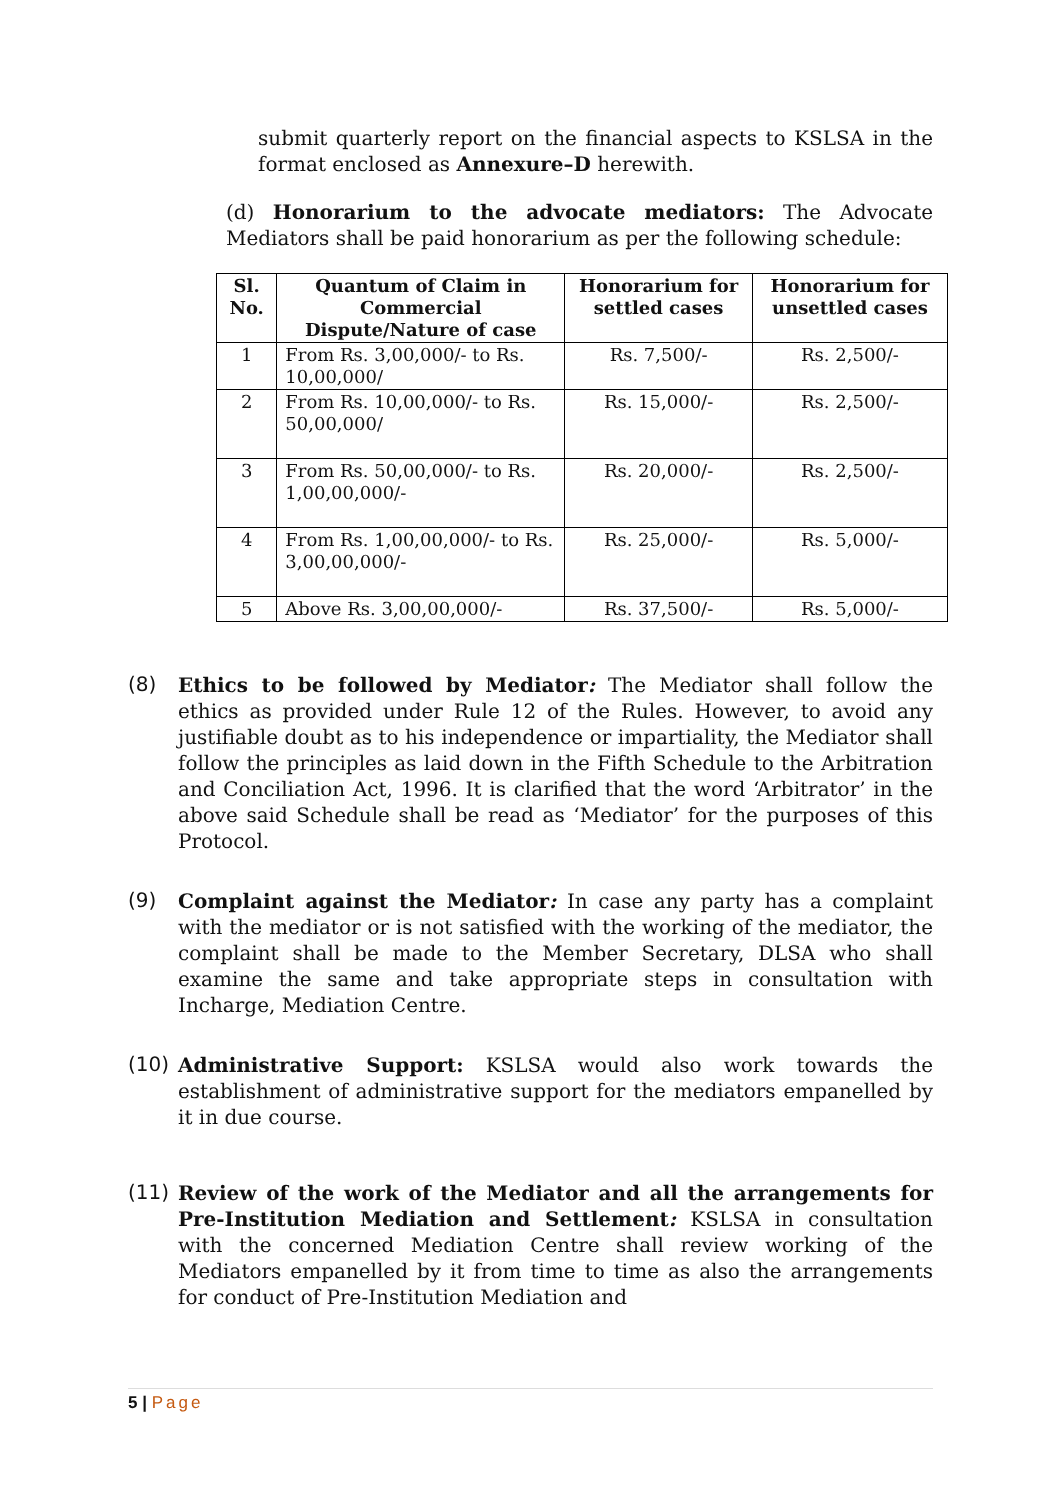submit quarterly report on the financial aspects to KSLSA in the format enclosed as Annexure–D herewith.
(d) Honorarium to the advocate mediators: The Advocate Mediators shall be paid honorarium as per the following schedule:
| Sl. No. | Quantum of Claim in Commercial Dispute/Nature of case | Honorarium for settled cases | Honorarium for unsettled cases |
| --- | --- | --- | --- |
| 1 | From Rs. 3,00,000/- to Rs. 10,00,000/ | Rs. 7,500/- | Rs. 2,500/- |
| 2 | From Rs. 10,00,000/- to Rs. 50,00,000/ | Rs. 15,000/- | Rs. 2,500/- |
| 3 | From Rs. 50,00,000/- to Rs. 1,00,00,000/- | Rs. 20,000/- | Rs. 2,500/- |
| 4 | From Rs. 1,00,00,000/- to Rs. 3,00,00,000/- | Rs. 25,000/- | Rs. 5,000/- |
| 5 | Above Rs. 3,00,00,000/- | Rs. 37,500/- | Rs. 5,000/- |
(8)
Ethics to be followed by Mediator: The Mediator shall follow the ethics as provided under Rule 12 of the Rules. However, to avoid any justifiable doubt as to his independence or impartiality, the Mediator shall follow the principles as laid down in the Fifth Schedule to the Arbitration and Conciliation Act, 1996. It is clarified that the word ‘Arbitrator’ in the above said Schedule shall be read as ‘Mediator’ for the purposes of this Protocol.
(9)
Complaint against the Mediator: In case any party has a complaint with the mediator or is not satisfied with the working of the mediator, the complaint shall be made to the Member Secretary, DLSA who shall examine the same and take appropriate steps in consultation with Incharge, Mediation Centre.
(10)
Administrative Support: KSLSA would also work towards the establishment of administrative support for the mediators empanelled by it in due course.
(11)
Review of the work of the Mediator and all the arrangements for Pre-Institution Mediation and Settlement: KSLSA in consultation with the concerned Mediation Centre shall review working of the Mediators empanelled by it from time to time as also the arrangements for conduct of Pre-Institution Mediation and
5 | Page